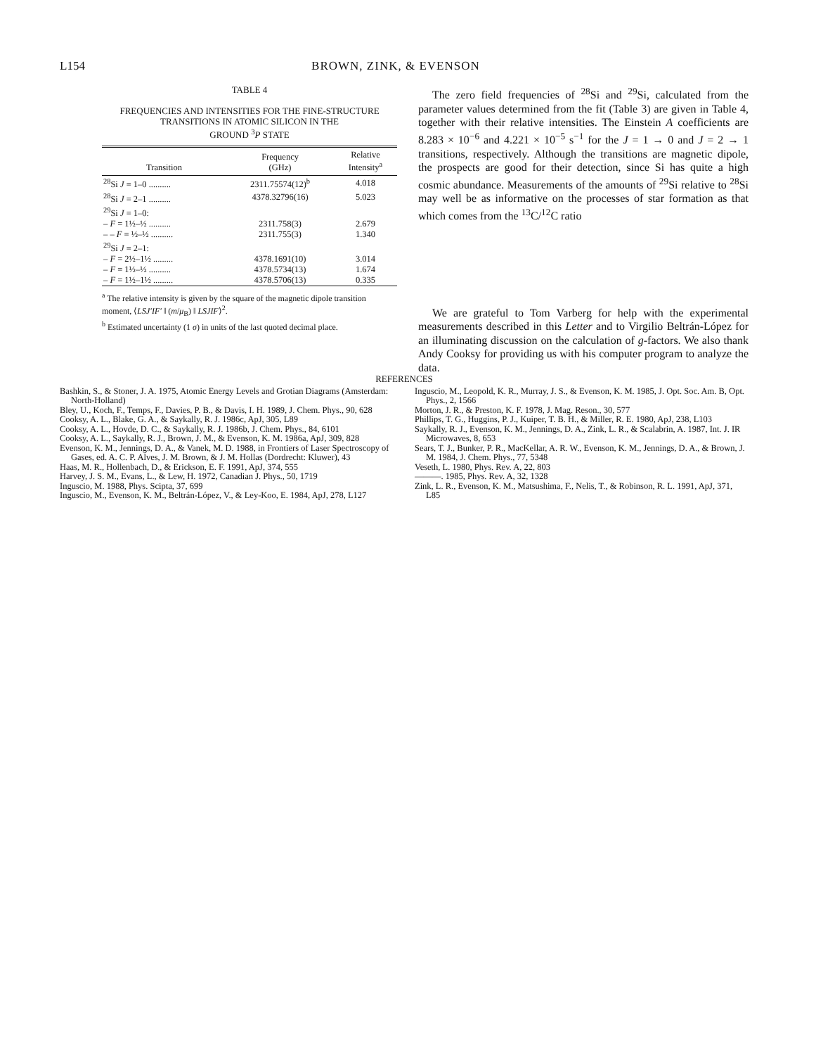L154 BROWN, ZINK, & EVENSON
TABLE 4
FREQUENCIES AND INTENSITIES FOR THE FINE-STRUCTURE
TRANSITIONS IN ATOMIC SILICON IN THE
GROUND <sup>3</sup>P STATE
| Transition | Frequency (GHz) | Relative Intensity<sup>a</sup> |
| --- | --- | --- |
| <sup>28</sup>Si J = 1–0 .......... | 2311.75574(12)<sup>b</sup> | 4.018 |
| <sup>28</sup>Si J = 2–1 .......... | 4378.32796(16) | 5.023 |
| <sup>29</sup>Si J = 1–0: | | |
| – F = 1½–½ .......... | 2311.758(3) | 2.679 |
| – – F = ½–½ .......... | 2311.755(3) | 1.340 |
| <sup>29</sup>Si J = 2–1: | | |
| – F = 2½–1½ ......... | 4378.1691(10) | 3.014 |
| – F = 1½–½ .......... | 4378.5734(13) | 1.674 |
| – F = 1½–1½ ......... | 4378.5706(13) | 0.335 |
<sup>a</sup> The relative intensity is given by the square of the magnetic dipole transition moment, ⟨LSJ′IF′ ‖ (m/μ<sub>B</sub>) ‖ LSJIF⟩<sup>2</sup>.
<sup>b</sup> Estimated uncertainty (1 σ) in units of the last quoted decimal place.
The zero field frequencies of <sup>28</sup>Si and <sup>29</sup>Si, calculated from the parameter values determined from the fit (Table 3) are given in Table 4, together with their relative intensities. The Einstein A coefficients are 8.283 × 10<sup>−6</sup> and 4.221 × 10<sup>−5</sup> s<sup>−1</sup> for the J = 1 → 0 and J = 2 → 1 transitions, respectively. Although the transitions are magnetic dipole, the prospects are good for their detection, since Si has quite a high cosmic abundance. Measurements of the amounts of <sup>29</sup>Si relative to <sup>28</sup>Si may well be as informative on the processes of star formation as that which comes from the <sup>13</sup>C/<sup>12</sup>C ratio
We are grateful to Tom Varberg for help with the experimental measurements described in this Letter and to Virgilio Beltrán-López for an illuminating discussion on the calculation of g-factors. We also thank Andy Cooksy for providing us with his computer program to analyze the data.
REFERENCES
Bashkin, S., & Stoner, J. A. 1975, Atomic Energy Levels and Grotian Diagrams (Amsterdam: North-Holland)
Bley, U., Koch, F., Temps, F., Davies, P. B., & Davis, I. H. 1989, J. Chem. Phys., 90, 628
Cooksy, A. L., Blake, G. A., & Saykally, R. J. 1986c, ApJ, 305, L89
Cooksy, A. L., Hovde, D. C., & Saykally, R. J. 1986b, J. Chem. Phys., 84, 6101
Cooksy, A. L., Saykally, R. J., Brown, J. M., & Evenson, K. M. 1986a, ApJ, 309, 828
Evenson, K. M., Jennings, D. A., & Vanek, M. D. 1988, in Frontiers of Laser Spectroscopy of Gases, ed. A. C. P. Alves, J. M. Brown, & J. M. Hollas (Dordrecht: Kluwer), 43
Haas, M. R., Hollenbach, D., & Erickson, E. F. 1991, ApJ, 374, 555
Harvey, J. S. M., Evans, L., & Lew, H. 1972, Canadian J. Phys., 50, 1719
Inguscio, M. 1988, Phys. Scipta, 37, 699
Inguscio, M., Evenson, K. M., Beltrán-López, V., & Ley-Koo, E. 1984, ApJ, 278, L127
Inguscio, M., Leopold, K. R., Murray, J. S., & Evenson, K. M. 1985, J. Opt. Soc. Am. B, Opt. Phys., 2, 1566
Morton, J. R., & Preston, K. F. 1978, J. Mag. Reson., 30, 577
Phillips, T. G., Huggins, P. J., Kuiper, T. B. H., & Miller, R. E. 1980, ApJ, 238, L103
Saykally, R. J., Evenson, K. M., Jennings, D. A., Zink, L. R., & Scalabrin, A. 1987, Int. J. IR Microwaves, 8, 653
Sears, T. J., Bunker, P. R., MacKellar, A. R. W., Evenson, K. M., Jennings, D. A., & Brown, J. M. 1984, J. Chem. Phys., 77, 5348
Veseth, L. 1980, Phys. Rev. A, 22, 803
———. 1985, Phys. Rev. A, 32, 1328
Zink, L. R., Evenson, K. M., Matsushima, F., Nelis, T., & Robinson, R. L. 1991, ApJ, 371, L85